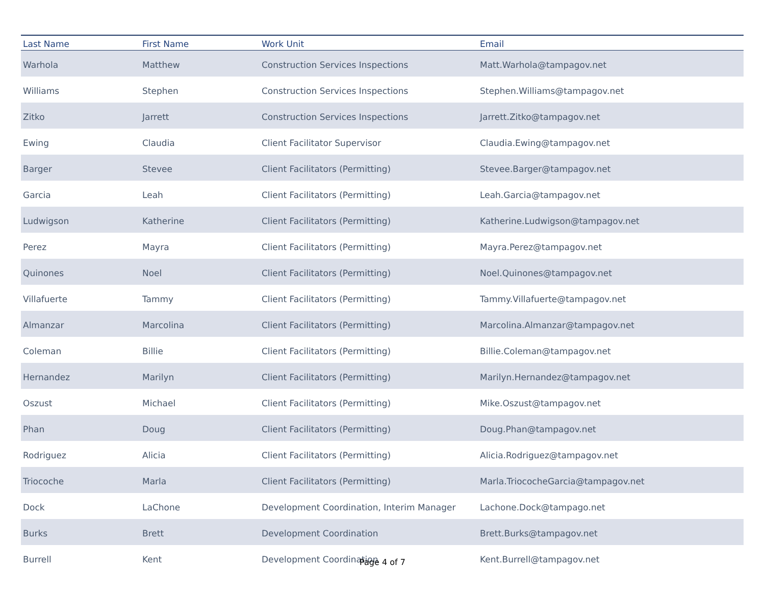| Last Name | First Name | Work Unit | Email |
| --- | --- | --- | --- |
| Warhola | Matthew | Construction Services Inspections | Matt.Warhola@tampagov.net |
| Williams | Stephen | Construction Services Inspections | Stephen.Williams@tampagov.net |
| Zitko | Jarrett | Construction Services Inspections | Jarrett.Zitko@tampagov.net |
| Ewing | Claudia | Client Facilitator Supervisor | Claudia.Ewing@tampagov.net |
| Barger | Stevee | Client Facilitators (Permitting) | Stevee.Barger@tampagov.net |
| Garcia | Leah | Client Facilitators (Permitting) | Leah.Garcia@tampagov.net |
| Ludwigson | Katherine | Client Facilitators (Permitting) | Katherine.Ludwigson@tampagov.net |
| Perez | Mayra | Client Facilitators (Permitting) | Mayra.Perez@tampagov.net |
| Quinones | Noel | Client Facilitators (Permitting) | Noel.Quinones@tampagov.net |
| Villafuerte | Tammy | Client Facilitators (Permitting) | Tammy.Villafuerte@tampagov.net |
| Almanzar | Marcolina | Client Facilitators (Permitting) | Marcolina.Almanzar@tampagov.net |
| Coleman | Billie | Client Facilitators (Permitting) | Billie.Coleman@tampagov.net |
| Hernandez | Marilyn | Client Facilitators (Permitting) | Marilyn.Hernandez@tampagov.net |
| Oszust | Michael | Client Facilitators (Permitting) | Mike.Oszust@tampagov.net |
| Phan | Doug | Client Facilitators (Permitting) | Doug.Phan@tampagov.net |
| Rodriguez | Alicia | Client Facilitators (Permitting) | Alicia.Rodriguez@tampagov.net |
| Triocoche | Marla | Client Facilitators (Permitting) | Marla.TriococheGarcia@tampagov.net |
| Dock | LaChone | Development Coordination, Interim Manager | Lachone.Dock@tampago.net |
| Burks | Brett | Development Coordination | Brett.Burks@tampagov.net |
| Burrell | Kent | Development Coordination | Kent.Burrell@tampagov.net |
Page 4 of 7